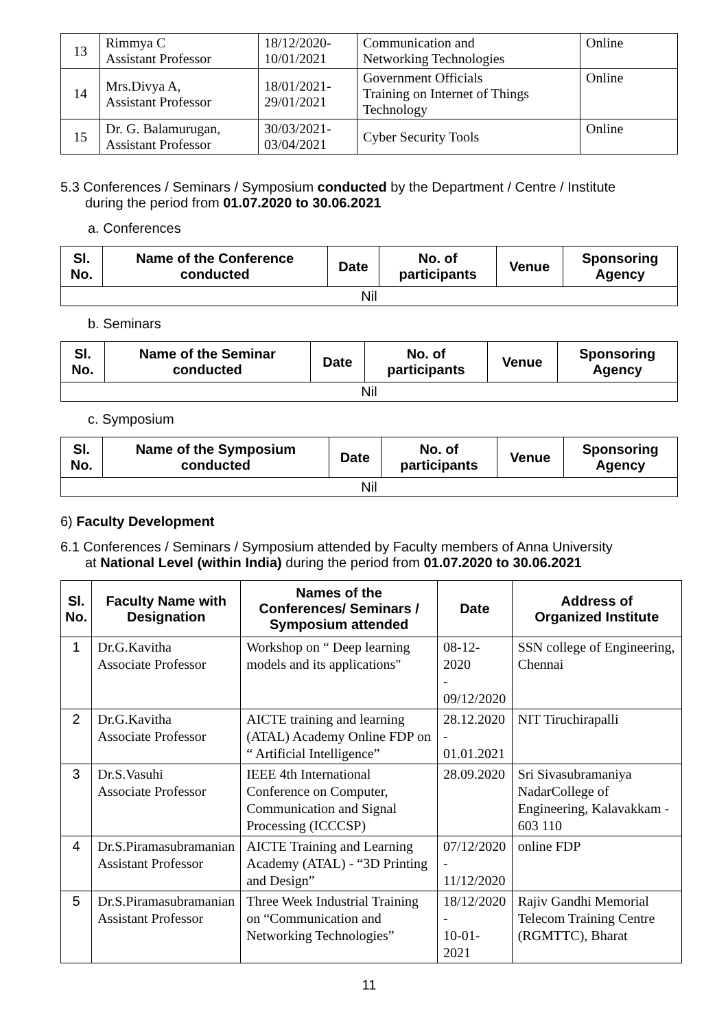| 13 | Rimmya C Assistant Professor | 18/12/2020- 10/01/2021 | Communication and Networking Technologies | Online |
| 14 | Mrs.Divya A, Assistant Professor | 18/01/2021- 29/01/2021 | Government Officials Training on Internet of Things Technology | Online |
| 15 | Dr. G. Balamurugan, Assistant Professor | 30/03/2021- 03/04/2021 | Cyber Security Tools | Online |
5.3 Conferences / Seminars / Symposium conducted by the Department / Centre / Institute
during the period from 01.07.2020 to 30.06.2021
a. Conferences
| Sl. No. | Name of the Conference conducted | Date | No. of participants | Venue | Sponsoring Agency |
| --- | --- | --- | --- | --- | --- |
| Nil | | | | | |
b. Seminars
| Sl. No. | Name of the Seminar conducted | Date | No. of participants | Venue | Sponsoring Agency |
| --- | --- | --- | --- | --- | --- |
| Nil | | | | | |
c. Symposium
| Sl. No. | Name of the Symposium conducted | Date | No. of participants | Venue | Sponsoring Agency |
| --- | --- | --- | --- | --- | --- |
| Nil | | | | | |
6) Faculty Development
6.1 Conferences / Seminars / Symposium attended by Faculty members of Anna University
at National Level (within India) during the period from 01.07.2020 to 30.06.2021
| Sl. No. | Faculty Name with Designation | Names of the Conferences/ Seminars / Symposium attended | Date | Address of Organized Institute |
| --- | --- | --- | --- | --- |
| 1 | Dr.G.Kavitha Associate Professor | Workshop on “ Deep learning models and its applications" | 08-12-2020 - 09/12/2020 | SSN college of Engineering, Chennai |
| 2 | Dr.G.Kavitha Associate Professor | AICTE training and learning (ATAL) Academy Online FDP on “ Artificial Intelligence” | 28.12.2020 - 01.01.2021 | NIT Tiruchirapalli |
| 3 | Dr.S.Vasuhi Associate Professor | IEEE 4th International Conference on Computer, Communication and Signal Processing (ICCCSP) | 28.09.2020 | Sri Sivasubramaniya NadarCollege of Engineering, Kalavakkam - 603 110 |
| 4 | Dr.S.Piramasubramanian Assistant Professor | AICTE Training and Learning Academy (ATAL) - “3D Printing and Design” | 07/12/2020 - 11/12/2020 | online FDP |
| 5 | Dr.S.Piramasubramanian Assistant Professor | Three Week Industrial Training on “Communication and Networking Technologies” | 18/12/2020 - 10-01-2021 | Rajiv Gandhi Memorial Telecom Training Centre (RGMTTC), Bharat |
11